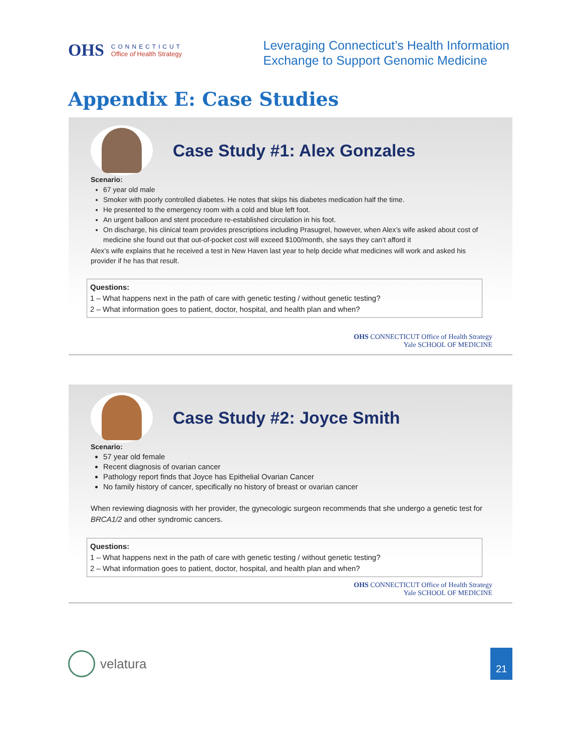OHS
CONNECTICUT
Office of Health Strategy
Leveraging Connecticut’s Health Information
Exchange to Support Genomic Medicine
Appendix E: Case Studies
Case Study #1: Alex Gonzales
Scenario:
67 year old male
Smoker with poorly controlled diabetes. He notes that skips his diabetes medication half the time.
He presented to the emergency room with a cold and blue left foot.
An urgent balloon and stent procedure re-established circulation in his foot.
On discharge, his clinical team provides prescriptions including Prasugrel, however, when Alex’s wife asked about cost of medicine she found out that out-of-pocket cost will exceed $100/month, she says they can’t afford it
Alex’s wife explains that he received a test in New Haven last year to help decide what medicines will work and asked his provider if he has that result.
Questions:
1 – What happens next in the path of care with genetic testing / without genetic testing?
2 – What information goes to patient, doctor, hospital, and health plan and when?
OHS CONNECTICUT Office of Health Strategy
Yale SCHOOL OF MEDICINE
Case Study #2: Joyce Smith
Scenario:
57 year old female
Recent diagnosis of ovarian cancer
Pathology report finds that Joyce has Epithelial Ovarian Cancer
No family history of cancer, specifically no history of breast or ovarian cancer
When reviewing diagnosis with her provider, the gynecologic surgeon recommends that she undergo a genetic test for BRCA1/2 and other syndromic cancers.
Questions:
1 – What happens next in the path of care with genetic testing / without genetic testing?
2 – What information goes to patient, doctor, hospital, and health plan and when?
OHS CONNECTICUT Office of Health Strategy
Yale SCHOOL OF MEDICINE
velatura
21